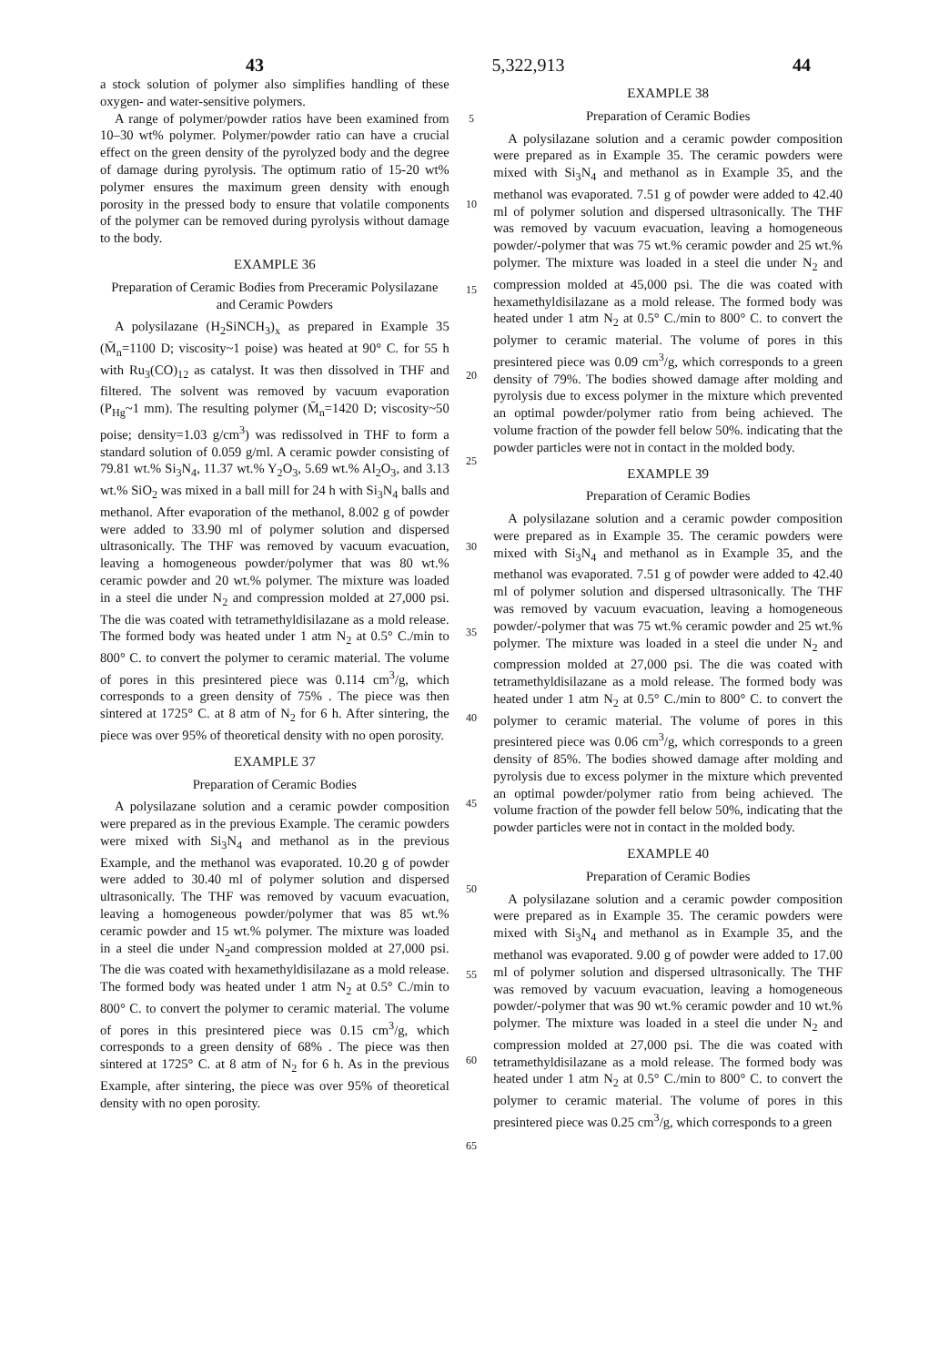43 5,322,913 44
a stock solution of polymer also simplifies handling of these oxygen- and water-sensitive polymers.
A range of polymer/powder ratios have been examined from 10–30 wt% polymer. Polymer/powder ratio can have a crucial effect on the green density of the pyrolyzed body and the degree of damage during pyrolysis. The optimum ratio of 15-20 wt% polymer ensures the maximum green density with enough porosity in the pressed body to ensure that volatile components of the polymer can be removed during pyrolysis without damage to the body.
EXAMPLE 36
Preparation of Ceramic Bodies from Preceramic Polysilazane and Ceramic Powders
A polysilazane (H<sub>2</sub>SiNCH<sub>3</sub>)<sub>x</sub> as prepared in Example 35 (M̄<sub>n</sub>=1100 D; viscosity~1 poise) was heated at 90° C. for 55 h with Ru<sub>3</sub>(CO)<sub>12</sub> as catalyst. It was then dissolved in THF and filtered. The solvent was removed by vacuum evaporation (P<sub>Hg</sub>~1 mm). The resulting polymer (M̄<sub>n</sub>=1420 D; viscosity~50 poise; density=1.03 g/cm<sup>3</sup>) was redissolved in THF to form a standard solution of 0.059 g/ml. A ceramic powder consisting of 79.81 wt.% Si<sub>3</sub>N<sub>4</sub>, 11.37 wt.% Y<sub>2</sub>O<sub>3</sub>, 5.69 wt.% Al<sub>2</sub>O<sub>3</sub>, and 3.13 wt.% SiO<sub>2</sub> was mixed in a ball mill for 24 h with Si<sub>3</sub>N<sub>4</sub> balls and methanol. After evaporation of the methanol, 8.002 g of powder were added to 33.90 ml of polymer solution and dispersed ultrasonically. The THF was removed by vacuum evacuation, leaving a homogeneous powder/polymer that was 80 wt.% ceramic powder and 20 wt.% polymer. The mixture was loaded in a steel die under N<sub>2</sub> and compression molded at 27,000 psi. The die was coated with tetramethyldisilazane as a mold release. The formed body was heated under 1 atm N<sub>2</sub> at 0.5° C./min to 800° C. to convert the polymer to ceramic material. The volume of pores in this presintered piece was 0.114 cm<sup>3</sup>/g, which corresponds to a green density of 75% . The piece was then sintered at 1725° C. at 8 atm of N<sub>2</sub> for 6 h. After sintering, the piece was over 95% of theoretical density with no open porosity.
EXAMPLE 37
Preparation of Ceramic Bodies
A polysilazane solution and a ceramic powder composition were prepared as in the previous Example. The ceramic powders were mixed with Si<sub>3</sub>N<sub>4</sub> and methanol as in the previous Example, and the methanol was evaporated. 10.20 g of powder were added to 30.40 ml of polymer solution and dispersed ultrasonically. The THF was removed by vacuum evacuation, leaving a homogeneous powder/polymer that was 85 wt.% ceramic powder and 15 wt.% polymer. The mixture was loaded in a steel die under N<sub>2</sub>and compression molded at 27,000 psi. The die was coated with hexamethyldisilazane as a mold release. The formed body was heated under 1 atm N<sub>2</sub> at 0.5° C./min to 800° C. to convert the polymer to ceramic material. The volume of pores in this presintered piece was 0.15 cm<sup>3</sup>/g, which corresponds to a green density of 68% . The piece was then sintered at 1725° C. at 8 atm of N<sub>2</sub> for 6 h. As in the previous Example, after sintering, the piece was over 95% of theoretical density with no open porosity.
5
10
15
20
25
30
35
40
45
50
55
60
65
EXAMPLE 38
Preparation of Ceramic Bodies
A polysilazane solution and a ceramic powder composition were prepared as in Example 35. The ceramic powders were mixed with Si<sub>3</sub>N<sub>4</sub> and methanol as in Example 35, and the methanol was evaporated. 7.51 g of powder were added to 42.40 ml of polymer solution and dispersed ultrasonically. The THF was removed by vacuum evacuation, leaving a homogeneous powder/-polymer that was 75 wt.% ceramic powder and 25 wt.% polymer. The mixture was loaded in a steel die under N<sub>2</sub> and compression molded at 45,000 psi. The die was coated with hexamethyldisilazane as a mold release. The formed body was heated under 1 atm N<sub>2</sub> at 0.5° C./min to 800° C. to convert the polymer to ceramic material. The volume of pores in this presintered piece was 0.09 cm<sup>3</sup>/g, which corresponds to a green density of 79%. The bodies showed damage after molding and pyrolysis due to excess polymer in the mixture which prevented an optimal powder/polymer ratio from being achieved. The volume fraction of the powder fell below 50%. indicating that the powder particles were not in contact in the molded body.
EXAMPLE 39
Preparation of Ceramic Bodies
A polysilazane solution and a ceramic powder composition were prepared as in Example 35. The ceramic powders were mixed with Si<sub>3</sub>N<sub>4</sub> and methanol as in Example 35, and the methanol was evaporated. 7.51 g of powder were added to 42.40 ml of polymer solution and dispersed ultrasonically. The THF was removed by vacuum evacuation, leaving a homogeneous powder/-polymer that was 75 wt.% ceramic powder and 25 wt.% polymer. The mixture was loaded in a steel die under N<sub>2</sub> and compression molded at 27,000 psi. The die was coated with tetramethyldisilazane as a mold release. The formed body was heated under 1 atm N<sub>2</sub> at 0.5° C./min to 800° C. to convert the polymer to ceramic material. The volume of pores in this presintered piece was 0.06 cm<sup>3</sup>/g, which corresponds to a green density of 85%. The bodies showed damage after molding and pyrolysis due to excess polymer in the mixture which prevented an optimal powder/polymer ratio from being achieved. The volume fraction of the powder fell below 50%, indicating that the powder particles were not in contact in the molded body.
EXAMPLE 40
Preparation of Ceramic Bodies
A polysilazane solution and a ceramic powder composition were prepared as in Example 35. The ceramic powders were mixed with Si<sub>3</sub>N<sub>4</sub> and methanol as in Example 35, and the methanol was evaporated. 9.00 g of powder were added to 17.00 ml of polymer solution and dispersed ultrasonically. The THF was removed by vacuum evacuation, leaving a homogeneous powder/-polymer that was 90 wt.% ceramic powder and 10 wt.% polymer. The mixture was loaded in a steel die under N<sub>2</sub> and compression molded at 27,000 psi. The die was coated with tetramethyldisilazane as a mold release. The formed body was heated under 1 atm N<sub>2</sub> at 0.5° C./min to 800° C. to convert the polymer to ceramic material. The volume of pores in this presintered piece was 0.25 cm<sup>3</sup>/g, which corresponds to a green